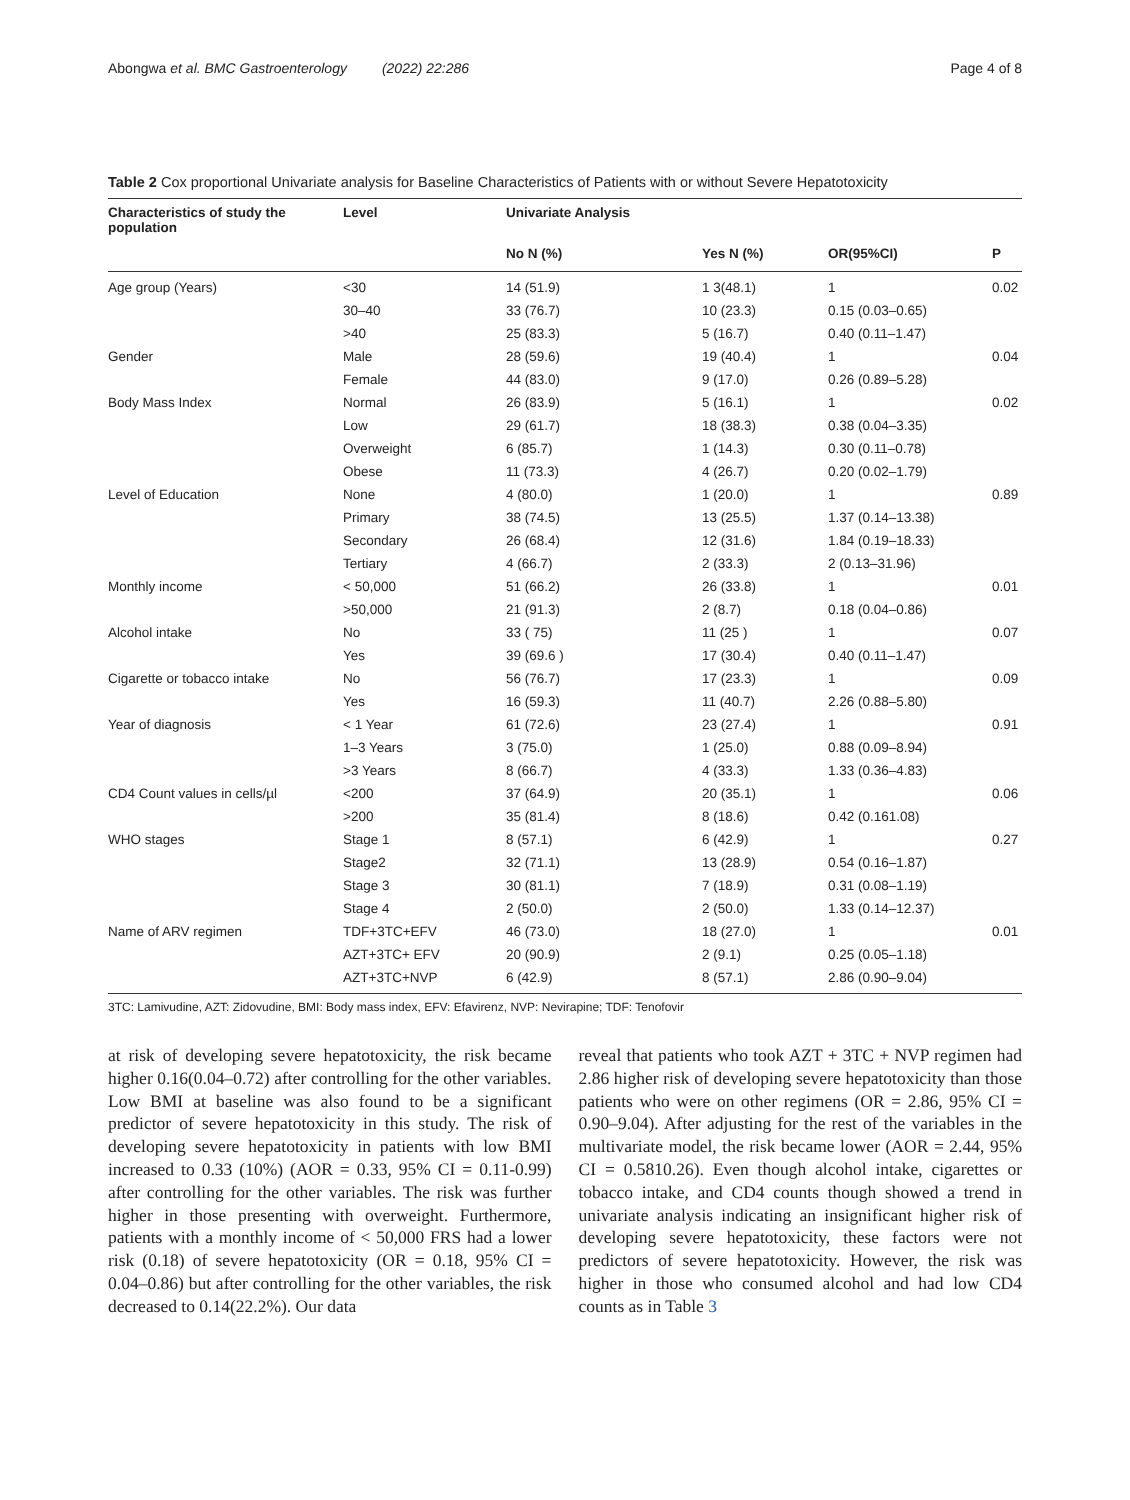Abongwa et al. BMC Gastroenterology (2022) 22:286 Page 4 of 8
Table 2 Cox proportional Univariate analysis for Baseline Characteristics of Patients with or without Severe Hepatotoxicity
| Characteristics of study the population | Level | Univariate Analysis | | | |
| --- | --- | --- | --- | --- | --- |
| | | No N (%) | Yes N (%) | OR(95%CI) | P |
| Age group (Years) | <30 | 14 (51.9) | 1 3(48.1) | 1 | 0.02 |
| | 30–40 | 33 (76.7) | 10 (23.3) | 0.15 (0.03–0.65) | |
| | >40 | 25 (83.3) | 5 (16.7) | 0.40 (0.11–1.47) | |
| Gender | Male | 28 (59.6) | 19 (40.4) | 1 | 0.04 |
| | Female | 44 (83.0) | 9 (17.0) | 0.26 (0.89–5.28) | |
| Body Mass Index | Normal | 26 (83.9) | 5 (16.1) | 1 | 0.02 |
| | Low | 29 (61.7) | 18 (38.3) | 0.38 (0.04–3.35) | |
| | Overweight | 6 (85.7) | 1 (14.3) | 0.30 (0.11–0.78) | |
| | Obese | 11 (73.3) | 4 (26.7) | 0.20 (0.02–1.79) | |
| Level of Education | None | 4 (80.0) | 1 (20.0) | 1 | 0.89 |
| | Primary | 38 (74.5) | 13 (25.5) | 1.37 (0.14–13.38) | |
| | Secondary | 26 (68.4) | 12 (31.6) | 1.84 (0.19–18.33) | |
| | Tertiary | 4 (66.7) | 2 (33.3) | 2 (0.13–31.96) | |
| Monthly income | < 50,000 | 51 (66.2) | 26 (33.8) | 1 | 0.01 |
| | >50,000 | 21 (91.3) | 2 (8.7) | 0.18 (0.04–0.86) | |
| Alcohol intake | No | 33 ( 75) | 11 (25 ) | 1 | 0.07 |
| | Yes | 39 (69.6 ) | 17 (30.4) | 0.40 (0.11–1.47) | |
| Cigarette or tobacco intake | No | 56 (76.7) | 17 (23.3) | 1 | 0.09 |
| | Yes | 16 (59.3) | 11 (40.7) | 2.26 (0.88–5.80) | |
| Year of diagnosis | < 1 Year | 61 (72.6) | 23 (27.4) | 1 | 0.91 |
| | 1–3 Years | 3 (75.0) | 1 (25.0) | 0.88 (0.09–8.94) | |
| | >3 Years | 8 (66.7) | 4 (33.3) | 1.33 (0.36–4.83) | |
| CD4 Count values in cells/µl | <200 | 37 (64.9) | 20 (35.1) | 1 | 0.06 |
| | >200 | 35 (81.4) | 8 (18.6) | 0.42 (0.161.08) | |
| WHO stages | Stage 1 | 8 (57.1) | 6 (42.9) | 1 | 0.27 |
| | Stage2 | 32 (71.1) | 13 (28.9) | 0.54 (0.16–1.87) | |
| | Stage 3 | 30 (81.1) | 7 (18.9) | 0.31 (0.08–1.19) | |
| | Stage 4 | 2 (50.0) | 2 (50.0) | 1.33 (0.14–12.37) | |
| Name of ARV regimen | TDF+3TC+EFV | 46 (73.0) | 18 (27.0) | 1 | 0.01 |
| | AZT+3TC+ EFV | 20 (90.9) | 2 (9.1) | 0.25 (0.05–1.18) | |
| | AZT+3TC+NVP | 6 (42.9) | 8 (57.1) | 2.86 (0.90–9.04) | |
3TC: Lamivudine, AZT: Zidovudine, BMI: Body mass index, EFV: Efavirenz, NVP: Nevirapine; TDF: Tenofovir
at risk of developing severe hepatotoxicity, the risk became higher 0.16(0.04–0.72) after controlling for the other variables. Low BMI at baseline was also found to be a significant predictor of severe hepatotoxicity in this study. The risk of developing severe hepatotoxicity in patients with low BMI increased to 0.33 (10%) (AOR = 0.33, 95% CI = 0.11-0.99) after controlling for the other variables. The risk was further higher in those presenting with overweight. Furthermore, patients with a monthly income of < 50,000 FRS had a lower risk (0.18) of severe hepatotoxicity (OR = 0.18, 95% CI = 0.04–0.86) but after controlling for the other variables, the risk decreased to 0.14(22.2%). Our data
reveal that patients who took AZT + 3TC + NVP regimen had 2.86 higher risk of developing severe hepatotoxicity than those patients who were on other regimens (OR = 2.86, 95% CI = 0.90–9.04). After adjusting for the rest of the variables in the multivariate model, the risk became lower (AOR = 2.44, 95% CI = 0.5810.26). Even though alcohol intake, cigarettes or tobacco intake, and CD4 counts though showed a trend in univariate analysis indicating an insignificant higher risk of developing severe hepatotoxicity, these factors were not predictors of severe hepatotoxicity. However, the risk was higher in those who consumed alcohol and had low CD4 counts as in Table 3